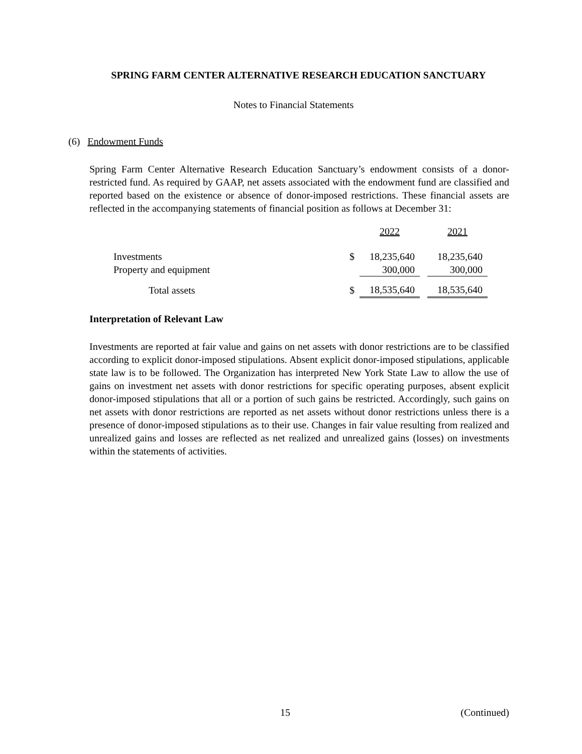SPRING FARM CENTER ALTERNATIVE RESEARCH EDUCATION SANCTUARY
Notes to Financial Statements
(6) Endowment Funds
Spring Farm Center Alternative Research Education Sanctuary’s endowment consists of a donor-restricted fund. As required by GAAP, net assets associated with the endowment fund are classified and reported based on the existence or absence of donor-imposed restrictions. These financial assets are reflected in the accompanying statements of financial position as follows at December 31:
| | | 2022 | | 2021 |
| --- | --- | --- | --- | --- |
| Investments | $ | 18,235,640 | | 18,235,640 |
| Property and equipment | | 300,000 | | 300,000 |
| Total assets | $ | 18,535,640 | | 18,535,640 |
Interpretation of Relevant Law
Investments are reported at fair value and gains on net assets with donor restrictions are to be classified according to explicit donor-imposed stipulations. Absent explicit donor-imposed stipulations, applicable state law is to be followed. The Organization has interpreted New York State Law to allow the use of gains on investment net assets with donor restrictions for specific operating purposes, absent explicit donor-imposed stipulations that all or a portion of such gains be restricted. Accordingly, such gains on net assets with donor restrictions are reported as net assets without donor restrictions unless there is a presence of donor-imposed stipulations as to their use. Changes in fair value resulting from realized and unrealized gains and losses are reflected as net realized and unrealized gains (losses) on investments within the statements of activities.
15 (Continued)